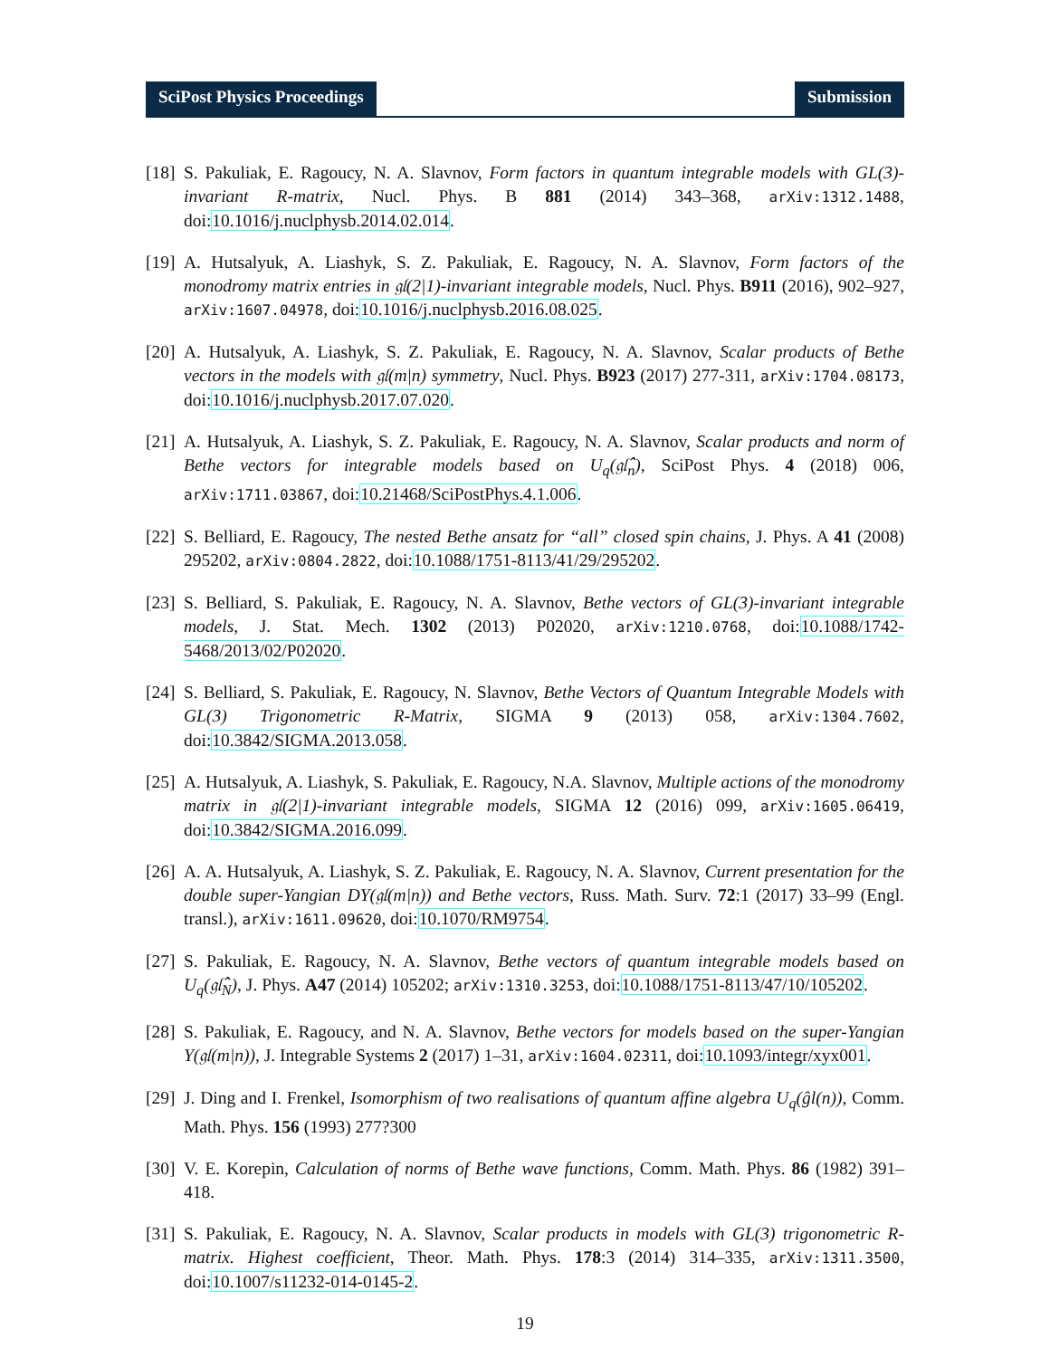SciPost Physics Proceedings Submission
[18]
S. Pakuliak, E. Ragoucy, N. A. Slavnov, Form factors in quantum integrable models with GL(3)-invariant R-matrix, Nucl. Phys. B 881 (2014) 343–368, arXiv:1312.1488, doi:10.1016/j.nuclphysb.2014.02.014.
[19]
A. Hutsalyuk, A. Liashyk, S. Z. Pakuliak, E. Ragoucy, N. A. Slavnov, Form factors of the monodromy matrix entries in 𝔤𝔩(2|1)-invariant integrable models, Nucl. Phys. B911 (2016), 902–927, arXiv:1607.04978, doi:10.1016/j.nuclphysb.2016.08.025.
[20]
A. Hutsalyuk, A. Liashyk, S. Z. Pakuliak, E. Ragoucy, N. A. Slavnov, Scalar products of Bethe vectors in the models with 𝔤𝔩(m|n) symmetry, Nucl. Phys. B923 (2017) 277-311, arXiv:1704.08173, doi:10.1016/j.nuclphysb.2017.07.020.
[21]
A. Hutsalyuk, A. Liashyk, S. Z. Pakuliak, E. Ragoucy, N. A. Slavnov, Scalar products and norm of Bethe vectors for integrable models based on U<sub>q</sub>(𝔤𝔩̂<sub>n</sub>), SciPost Phys. 4 (2018) 006, arXiv:1711.03867, doi:10.21468/SciPostPhys.4.1.006.
[22]
S. Belliard, E. Ragoucy, The nested Bethe ansatz for “all” closed spin chains, J. Phys. A 41 (2008) 295202, arXiv:0804.2822, doi:10.1088/1751-8113/41/29/295202.
[23]
S. Belliard, S. Pakuliak, E. Ragoucy, N. A. Slavnov, Bethe vectors of GL(3)-invariant integrable models, J. Stat. Mech. 1302 (2013) P02020, arXiv:1210.0768, doi:10.1088/1742-5468/2013/02/P02020.
[24]
S. Belliard, S. Pakuliak, E. Ragoucy, N. Slavnov, Bethe Vectors of Quantum Integrable Models with GL(3) Trigonometric R-Matrix, SIGMA 9 (2013) 058, arXiv:1304.7602, doi:10.3842/SIGMA.2013.058.
[25]
A. Hutsalyuk, A. Liashyk, S. Pakuliak, E. Ragoucy, N.A. Slavnov, Multiple actions of the monodromy matrix in 𝔤𝔩(2|1)-invariant integrable models, SIGMA 12 (2016) 099, arXiv:1605.06419, doi:10.3842/SIGMA.2016.099.
[26]
A. A. Hutsalyuk, A. Liashyk, S. Z. Pakuliak, E. Ragoucy, N. A. Slavnov, Current presentation for the double super-Yangian DY(𝔤𝔩(m|n)) and Bethe vectors, Russ. Math. Surv. 72:1 (2017) 33–99 (Engl. transl.), arXiv:1611.09620, doi:10.1070/RM9754.
[27]
S. Pakuliak, E. Ragoucy, N. A. Slavnov, Bethe vectors of quantum integrable models based on U<sub>q</sub>(𝔤𝔩̂<sub>N</sub>), J. Phys. A47 (2014) 105202; arXiv:1310.3253, doi:10.1088/1751-8113/47/10/105202.
[28]
S. Pakuliak, E. Ragoucy, and N. A. Slavnov, Bethe vectors for models based on the super-Yangian Y(𝔤𝔩(m|n)), J. Integrable Systems 2 (2017) 1–31, arXiv:1604.02311, doi:10.1093/integr/xyx001.
[29]
J. Ding and I. Frenkel, Isomorphism of two realisations of quantum affine algebra U<sub>q</sub>(ĝl(n)), Comm. Math. Phys. 156 (1993) 277?300
[30]
V. E. Korepin, Calculation of norms of Bethe wave functions, Comm. Math. Phys. 86 (1982) 391–418.
[31]
S. Pakuliak, E. Ragoucy, N. A. Slavnov, Scalar products in models with GL(3) trigonometric R-matrix. Highest coefficient, Theor. Math. Phys. 178:3 (2014) 314–335, arXiv:1311.3500, doi:10.1007/s11232-014-0145-2.
19